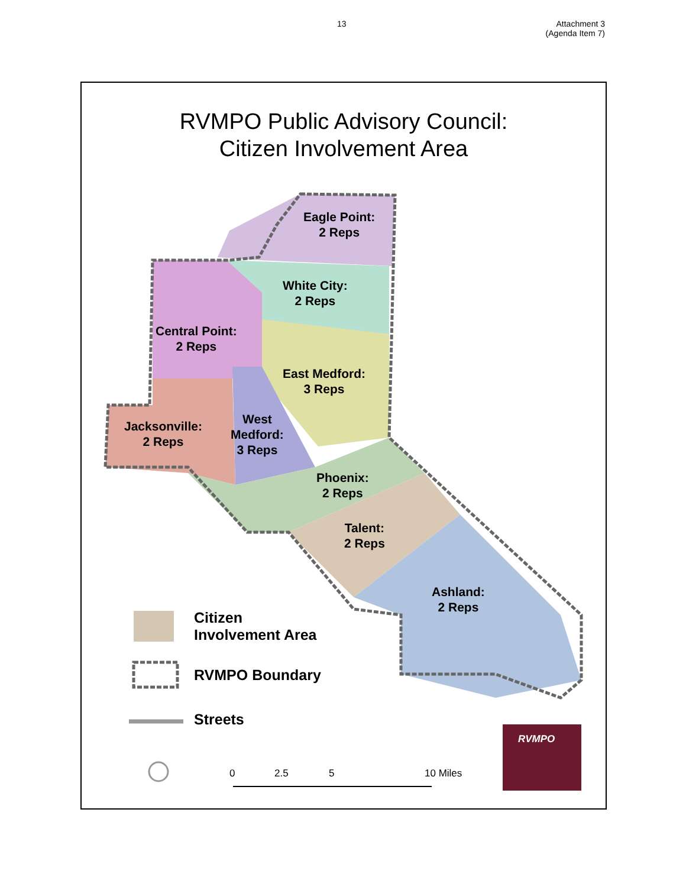13 Attachment 3
(Agenda Item 7)
RVMPO Public Advisory Council:
Citizen Involvement Area
Eagle Point:
2 Reps
White City:
2 Reps
Central Point:
2 Reps
East Medford:
3 Reps
Jacksonville:
2 Reps
West
Medford:
3 Reps
Phoenix:
2 Reps
Talent:
2 Reps
Ashland:
2 Reps
Citizen
Involvement Area
RVMPO Boundary
Streets
0 2.5 5 10 Miles
RVMPO